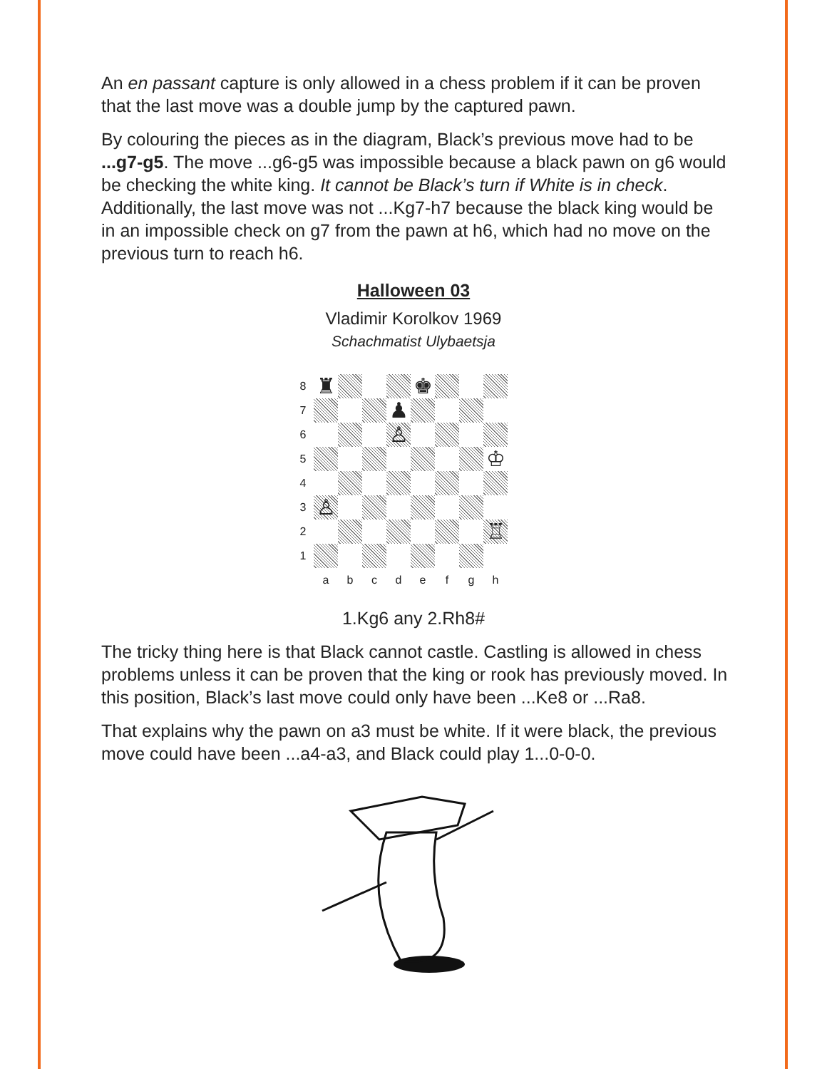An en passant capture is only allowed in a chess problem if it can be proven that the last move was a double jump by the captured pawn.
By colouring the pieces as in the diagram, Black’s previous move had to be ...g7-g5. The move ...g6-g5 was impossible because a black pawn on g6 would be checking the white king. It cannot be Black’s turn if White is in check. Additionally, the last move was not ...Kg7-h7 because the black king would be in an impossible check on g7 from the pawn at h6, which had no move on the previous turn to reach h6.
Halloween 03
Vladimir Korolkov 1969
Schachmatist Ulybaetsja
8
♜
♚
7
♟
6
♙
5
♔
4
3
♙
2
♖
1
a
b
c
d
e
f
g
h
1.Kg6 any 2.Rh8#
The tricky thing here is that Black cannot castle. Castling is allowed in chess problems unless it can be proven that the king or rook has previously moved. In this position, Black’s last move could only have been ...Ke8 or ...Ra8.
That explains why the pawn on a3 must be white. If it were black, the previous move could have been ...a4-a3, and Black could play 1...0-0-0.